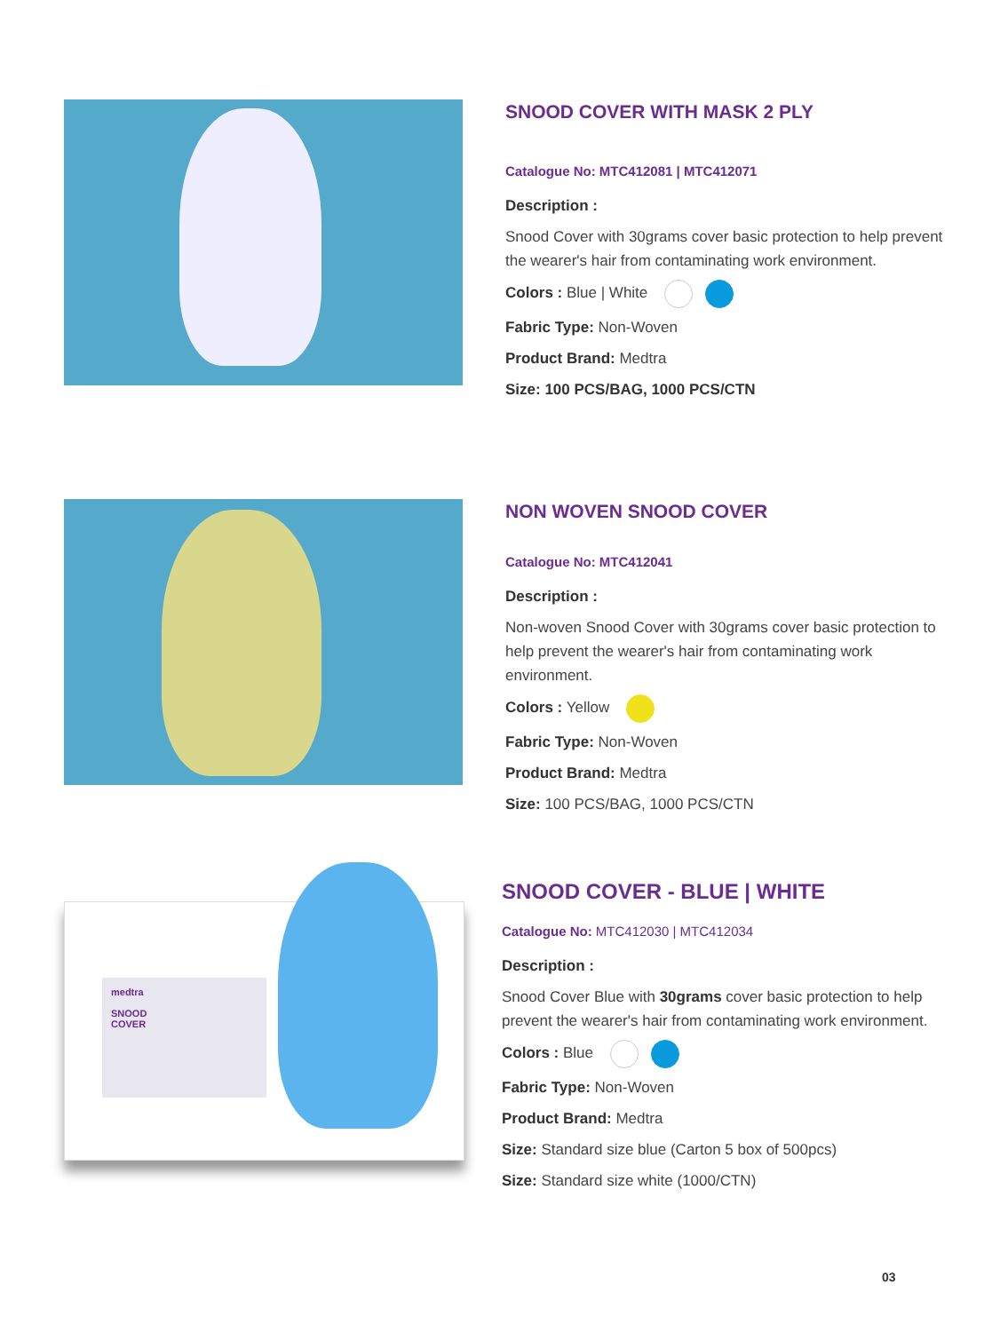SNOOD COVER WITH MASK 2 PLY
Catalogue No: MTC412081 | MTC412071
Description :
Snood Cover with 30grams cover basic protection to help prevent the wearer's hair from contaminating work environment.
Colors : Blue | White
Fabric Type: Non-Woven
Product Brand: Medtra
Size: 100 PCS/BAG, 1000 PCS/CTN
NON WOVEN SNOOD COVER
Catalogue No: MTC412041
Description :
Non-woven Snood Cover with 30grams cover basic protection to help prevent the wearer's hair from contaminating work environment.
Colors : Yellow
Fabric Type: Non-Woven
Product Brand: Medtra
Size: 100 PCS/BAG, 1000 PCS/CTN
medtra
SNOOD
COVER
SNOOD COVER - BLUE | WHITE
Catalogue No: MTC412030 | MTC412034
Description :
Snood Cover Blue with 30grams cover basic protection to help prevent the wearer's hair from contaminating work environment.
Colors : Blue
Fabric Type: Non-Woven
Product Brand: Medtra
Size: Standard size blue (Carton 5 box of 500pcs)
Size: Standard size white (1000/CTN)
03